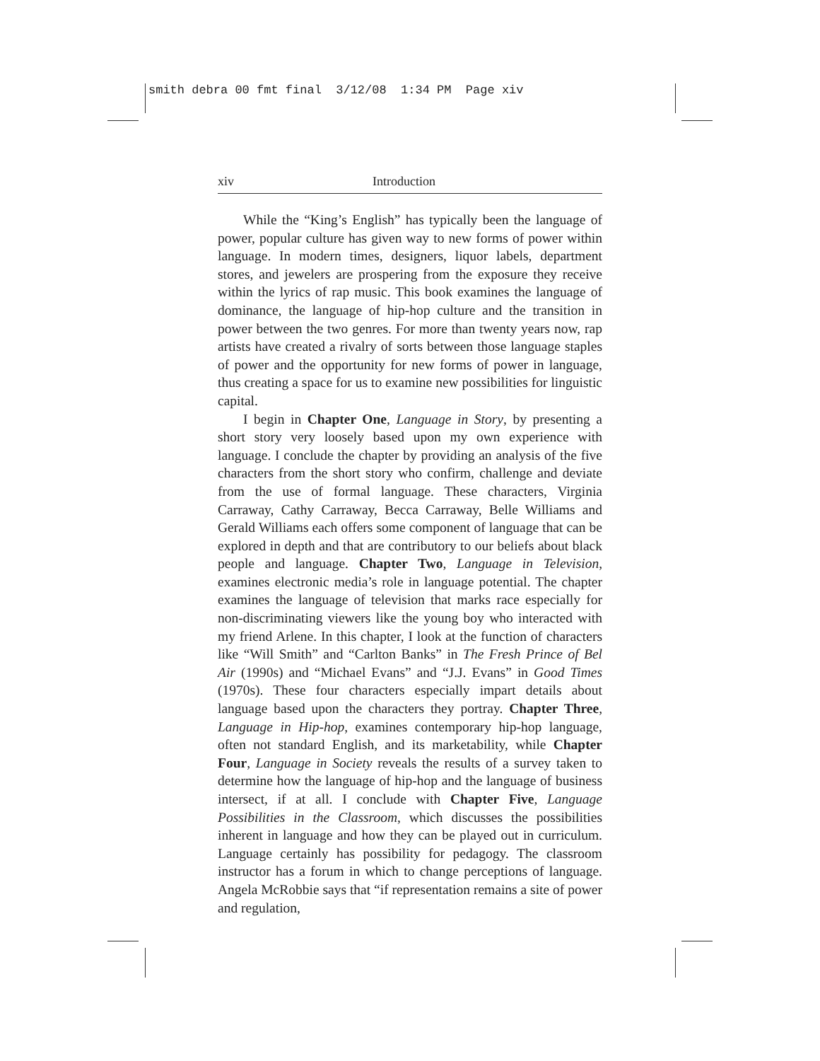smith debra 00 fmt final 3/12/08 1:34 PM Page xiv
xiv Introduction
While the “King’s English” has typically been the language of power, popular culture has given way to new forms of power within language. In modern times, designers, liquor labels, department stores, and jewelers are prospering from the exposure they receive within the lyrics of rap music. This book examines the language of dominance, the language of hip-hop culture and the transition in power between the two genres. For more than twenty years now, rap artists have created a rivalry of sorts between those language staples of power and the opportunity for new forms of power in language, thus creating a space for us to examine new possibilities for linguistic capital.
I begin in Chapter One, Language in Story, by presenting a short story very loosely based upon my own experience with language. I conclude the chapter by providing an analysis of the five characters from the short story who confirm, challenge and deviate from the use of formal language. These characters, Virginia Carraway, Cathy Carraway, Becca Carraway, Belle Williams and Gerald Williams each offers some component of language that can be explored in depth and that are contributory to our beliefs about black people and language. Chapter Two, Language in Television, examines electronic media’s role in language potential. The chapter examines the language of television that marks race especially for non-discriminating viewers like the young boy who interacted with my friend Arlene. In this chapter, I look at the function of characters like “Will Smith” and “Carlton Banks” in The Fresh Prince of Bel Air (1990s) and “Michael Evans” and “J.J. Evans” in Good Times (1970s). These four characters especially impart details about language based upon the characters they portray. Chapter Three, Language in Hip-hop, examines contemporary hip-hop language, often not standard English, and its marketability, while Chapter Four, Language in Society reveals the results of a survey taken to determine how the language of hip-hop and the language of business intersect, if at all. I conclude with Chapter Five, Language Possibilities in the Classroom, which discusses the possibilities inherent in language and how they can be played out in curriculum. Language certainly has possibility for pedagogy. The classroom instructor has a forum in which to change perceptions of language. Angela McRobbie says that “if representation remains a site of power and regulation,